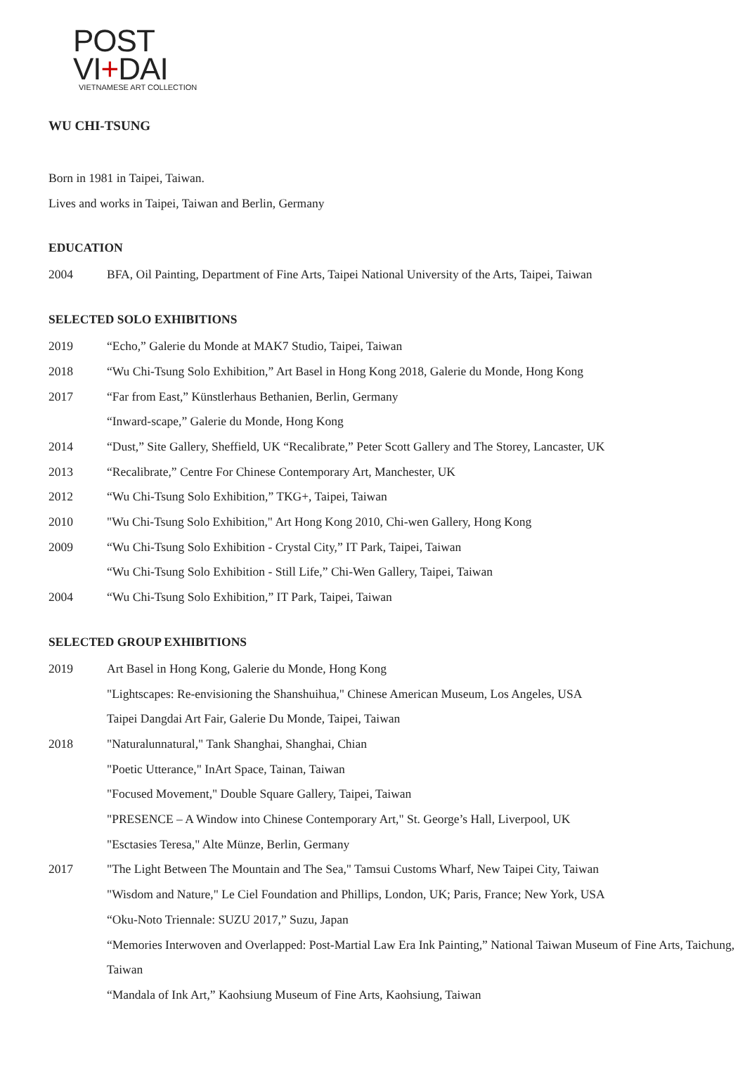POST VI+DAI
VIETNAMESE ART COLLECTION
WU CHI-TSUNG
Born in 1981 in Taipei, Taiwan.
Lives and works in Taipei, Taiwan and Berlin, Germany
EDUCATION
2004 BFA, Oil Painting, Department of Fine Arts, Taipei National University of the Arts, Taipei, Taiwan
SELECTED SOLO EXHIBITIONS
2019 “Echo,” Galerie du Monde at MAK7 Studio, Taipei, Taiwan
2018 “Wu Chi-Tsung Solo Exhibition,” Art Basel in Hong Kong 2018, Galerie du Monde, Hong Kong
2017 “Far from East,” Künstlerhaus Bethanien, Berlin, Germany
“Inward-scape,” Galerie du Monde, Hong Kong
2014 “Dust,” Site Gallery, Sheffield, UK “Recalibrate,” Peter Scott Gallery and The Storey, Lancaster, UK
2013 “Recalibrate,” Centre For Chinese Contemporary Art, Manchester, UK
2012 “Wu Chi-Tsung Solo Exhibition,” TKG+, Taipei, Taiwan
2010 "Wu Chi-Tsung Solo Exhibition," Art Hong Kong 2010, Chi-wen Gallery, Hong Kong
2009 “Wu Chi-Tsung Solo Exhibition - Crystal City,” IT Park, Taipei, Taiwan
“Wu Chi-Tsung Solo Exhibition - Still Life,” Chi-Wen Gallery, Taipei, Taiwan
2004 “Wu Chi-Tsung Solo Exhibition,” IT Park, Taipei, Taiwan
SELECTED GROUP EXHIBITIONS
2019 Art Basel in Hong Kong, Galerie du Monde, Hong Kong
"Lightscapes: Re-envisioning the Shanshuihua," Chinese American Museum, Los Angeles, USA
Taipei Dangdai Art Fair, Galerie Du Monde, Taipei, Taiwan
2018 "Naturalunnatural," Tank Shanghai, Shanghai, Chian
"Poetic Utterance," InArt Space, Tainan, Taiwan
"Focused Movement," Double Square Gallery, Taipei, Taiwan
"PRESENCE – A Window into Chinese Contemporary Art," St. George’s Hall, Liverpool, UK
"Esctasies Teresa," Alte Münze, Berlin, Germany
2017 "The Light Between The Mountain and The Sea," Tamsui Customs Wharf, New Taipei City, Taiwan
"Wisdom and Nature," Le Ciel Foundation and Phillips, London, UK; Paris, France; New York, USA
“Oku-Noto Triennale: SUZU 2017,” Suzu, Japan
“Memories Interwoven and Overlapped: Post-Martial Law Era Ink Painting,” National Taiwan Museum of Fine Arts, Taichung, Taiwan
“Mandala of Ink Art,” Kaohsiung Museum of Fine Arts, Kaohsiung, Taiwan